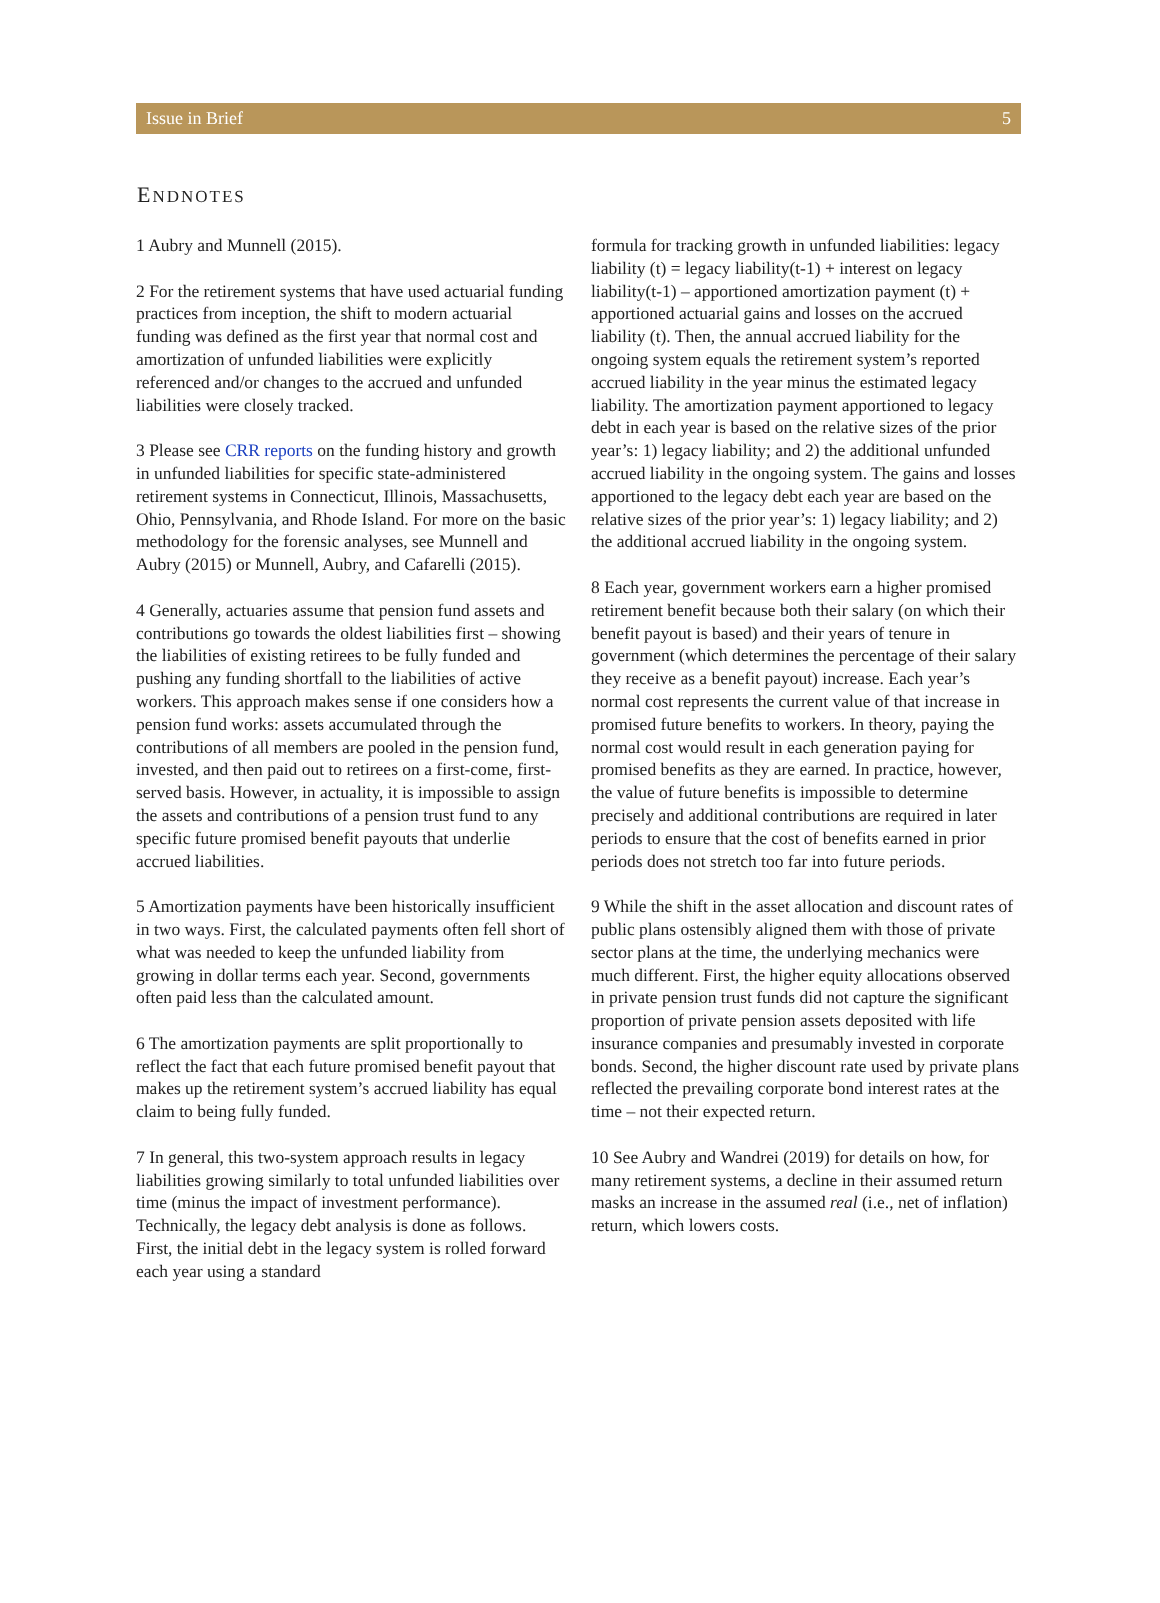Issue in Brief 5
ENDNOTES
1 Aubry and Munnell (2015).
2 For the retirement systems that have used actuarial funding practices from inception, the shift to modern actuarial funding was defined as the first year that normal cost and amortization of unfunded liabilities were explicitly referenced and/or changes to the accrued and unfunded liabilities were closely tracked.
3 Please see CRR reports on the funding history and growth in unfunded liabilities for specific state-administered retirement systems in Connecticut, Illinois, Massachusetts, Ohio, Pennsylvania, and Rhode Island. For more on the basic methodology for the forensic analyses, see Munnell and Aubry (2015) or Munnell, Aubry, and Cafarelli (2015).
4 Generally, actuaries assume that pension fund assets and contributions go towards the oldest liabilities first – showing the liabilities of existing retirees to be fully funded and pushing any funding shortfall to the liabilities of active workers. This approach makes sense if one considers how a pension fund works: assets accumulated through the contributions of all members are pooled in the pension fund, invested, and then paid out to retirees on a first-come, first-served basis. However, in actuality, it is impossible to assign the assets and contributions of a pension trust fund to any specific future promised benefit payouts that underlie accrued liabilities.
5 Amortization payments have been historically insufficient in two ways. First, the calculated payments often fell short of what was needed to keep the unfunded liability from growing in dollar terms each year. Second, governments often paid less than the calculated amount.
6 The amortization payments are split proportionally to reflect the fact that each future promised benefit payout that makes up the retirement system’s accrued liability has equal claim to being fully funded.
7 In general, this two-system approach results in legacy liabilities growing similarly to total unfunded liabilities over time (minus the impact of investment performance). Technically, the legacy debt analysis is done as follows. First, the initial debt in the legacy system is rolled forward each year using a standard
formula for tracking growth in unfunded liabilities: legacy liability (t) = legacy liability(t-1) + interest on legacy liability(t-1) – apportioned amortization payment (t) + apportioned actuarial gains and losses on the accrued liability (t). Then, the annual accrued liability for the ongoing system equals the retirement system’s reported accrued liability in the year minus the estimated legacy liability. The amortization payment apportioned to legacy debt in each year is based on the relative sizes of the prior year’s: 1) legacy liability; and 2) the additional unfunded accrued liability in the ongoing system. The gains and losses apportioned to the legacy debt each year are based on the relative sizes of the prior year’s: 1) legacy liability; and 2) the additional accrued liability in the ongoing system.
8 Each year, government workers earn a higher promised retirement benefit because both their salary (on which their benefit payout is based) and their years of tenure in government (which determines the percentage of their salary they receive as a benefit payout) increase. Each year’s normal cost represents the current value of that increase in promised future benefits to workers. In theory, paying the normal cost would result in each generation paying for promised benefits as they are earned. In practice, however, the value of future benefits is impossible to determine precisely and additional contributions are required in later periods to ensure that the cost of benefits earned in prior periods does not stretch too far into future periods.
9 While the shift in the asset allocation and discount rates of public plans ostensibly aligned them with those of private sector plans at the time, the underlying mechanics were much different. First, the higher equity allocations observed in private pension trust funds did not capture the significant proportion of private pension assets deposited with life insurance companies and presumably invested in corporate bonds. Second, the higher discount rate used by private plans reflected the prevailing corporate bond interest rates at the time – not their expected return.
10 See Aubry and Wandrei (2019) for details on how, for many retirement systems, a decline in their assumed return masks an increase in the assumed real (i.e., net of inflation) return, which lowers costs.